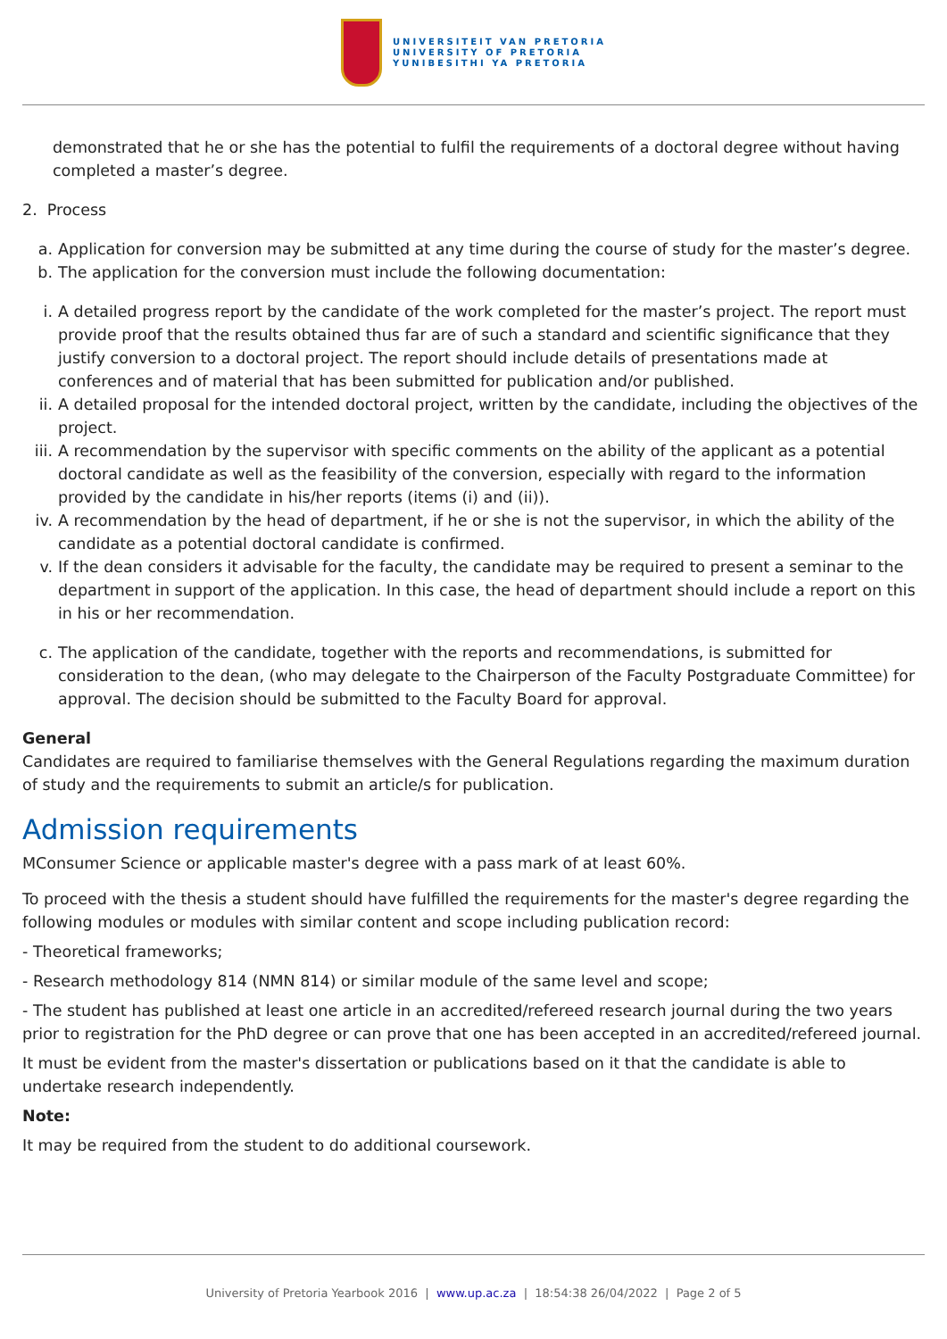UNIVERSITEIT VAN PRETORIA
UNIVERSITY OF PRETORIA
YUNIBESITHI YA PRETORIA
demonstrated that he or she has the potential to fulfil the requirements of a doctoral degree without having completed a master’s degree.
2. Process
a. Application for conversion may be submitted at any time during the course of study for the master’s degree.
b. The application for the conversion must include the following documentation:
i. A detailed progress report by the candidate of the work completed for the master’s project. The report must provide proof that the results obtained thus far are of such a standard and scientific significance that they justify conversion to a doctoral project. The report should include details of presentations made at conferences and of material that has been submitted for publication and/or published.
ii. A detailed proposal for the intended doctoral project, written by the candidate, including the objectives of the project.
iii. A recommendation by the supervisor with specific comments on the ability of the applicant as a potential doctoral candidate as well as the feasibility of the conversion, especially with regard to the information provided by the candidate in his/her reports (items (i) and (ii)).
iv. A recommendation by the head of department, if he or she is not the supervisor, in which the ability of the candidate as a potential doctoral candidate is confirmed.
v. If the dean considers it advisable for the faculty, the candidate may be required to present a seminar to the department in support of the application. In this case, the head of department should include a report on this in his or her recommendation.
c. The application of the candidate, together with the reports and recommendations, is submitted for consideration to the dean, (who may delegate to the Chairperson of the Faculty Postgraduate Committee) for approval. The decision should be submitted to the Faculty Board for approval.
General
Candidates are required to familiarise themselves with the General Regulations regarding the maximum duration of study and the requirements to submit an article/s for publication.
Admission requirements
MConsumer Science or applicable master's degree with a pass mark of at least 60%.
To proceed with the thesis a student should have fulfilled the requirements for the master's degree regarding the following modules or modules with similar content and scope including publication record:
- Theoretical frameworks;
- Research methodology 814 (NMN 814) or similar module of the same level and scope;
- The student has published at least one article in an accredited/refereed research journal during the two years prior to registration for the PhD degree or can prove that one has been accepted in an accredited/refereed journal.
It must be evident from the master's dissertation or publications based on it that the candidate is able to undertake research independently.
Note:
It may be required from the student to do additional coursework.
University of Pretoria Yearbook 2016 | www.up.ac.za | 18:54:38 26/04/2022 | Page 2 of 5